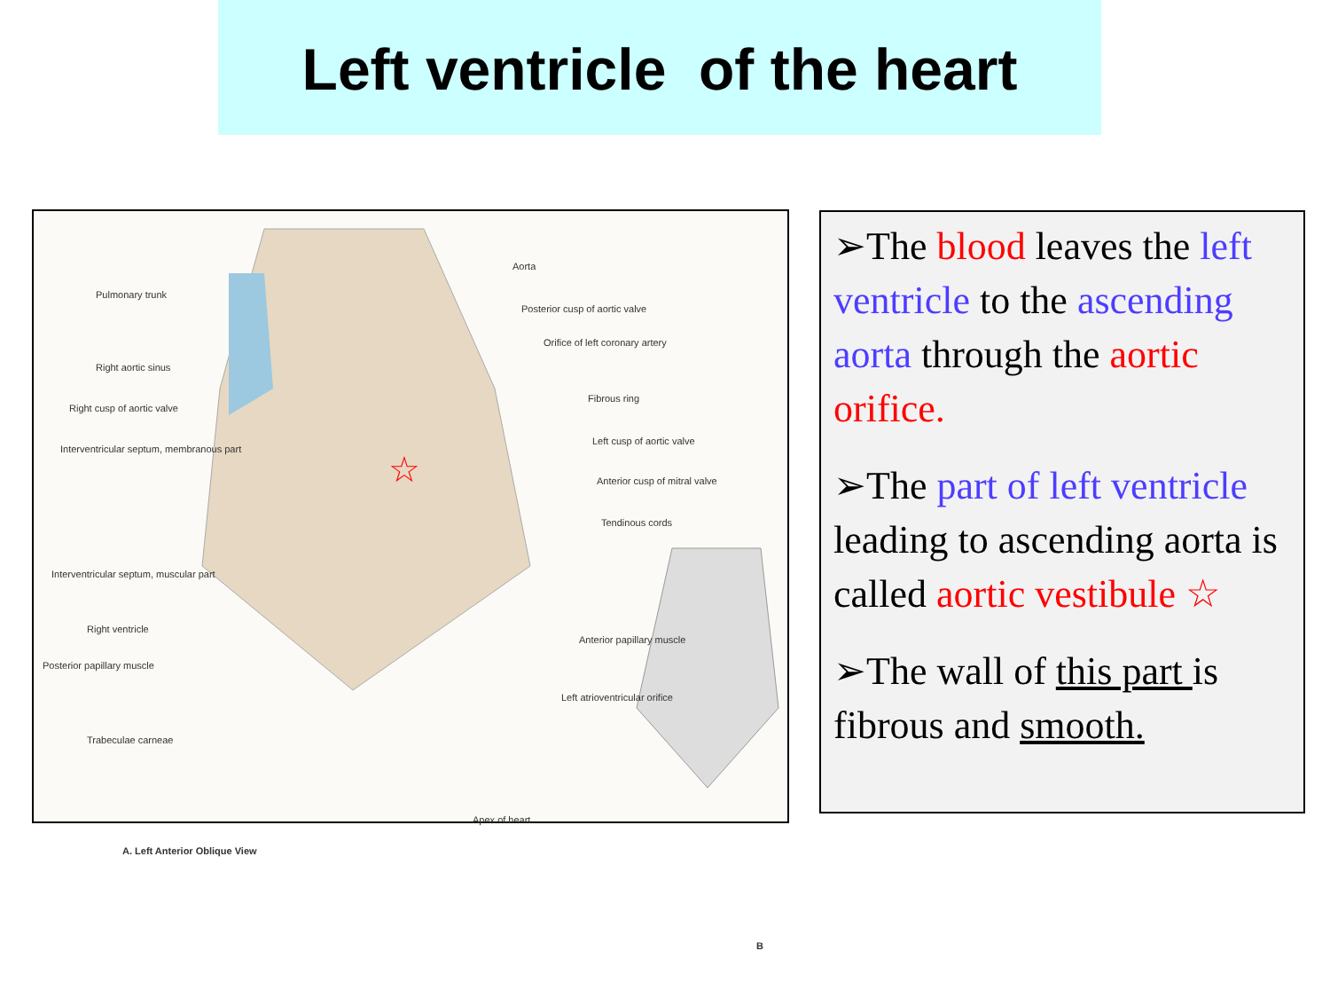Left ventricle of the heart
☆
Aorta
Pulmonary trunk
Posterior cusp of aortic valve
Orifice of left coronary artery
Right aortic sinus
Fibrous ring
Right cusp of aortic valve
Left cusp of aortic valve
Interventricular septum, membranous part
Anterior cusp of mitral valve
Tendinous cords
Interventricular septum, muscular part
Right ventricle
Anterior papillary muscle
Posterior papillary muscle
Left atrioventricular orifice
Trabeculae carneae
Apex of heart
A. Left Anterior Oblique View
B
➢The blood leaves the left ventricle to the ascending aorta through the aortic orifice.
➢The part of left ventricle leading to ascending aorta is called aortic vestibule ☆
➢The wall of this part is fibrous and smooth.